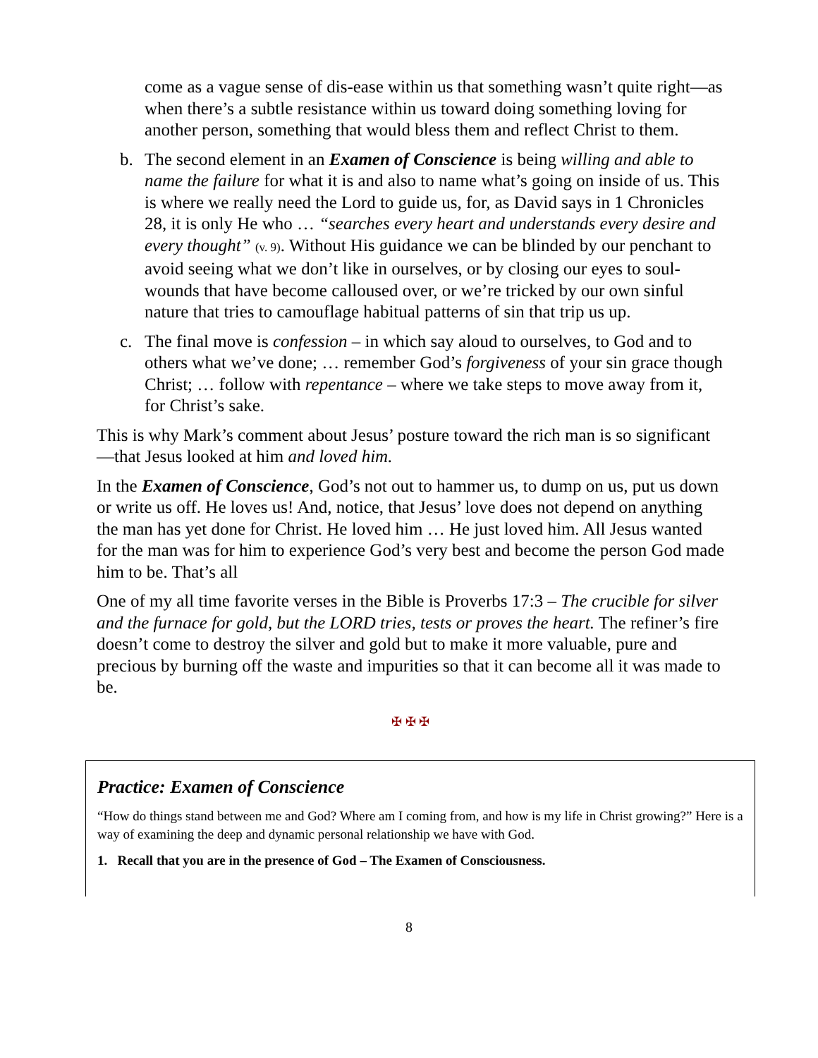come as a vague sense of dis-ease within us that something wasn’t quite right—as when there’s a subtle resistance within us toward doing something loving for another person, something that would bless them and reflect Christ to them.
b. The second element in an Examen of Conscience is being willing and able to name the failure for what it is and also to name what’s going on inside of us. This is where we really need the Lord to guide us, for, as David says in 1 Chronicles 28, it is only He who … “searches every heart and understands every desire and every thought” (v. 9). Without His guidance we can be blinded by our penchant to avoid seeing what we don’t like in ourselves, or by closing our eyes to soul-wounds that have become calloused over, or we’re tricked by our own sinful nature that tries to camouflage habitual patterns of sin that trip us up.
c. The final move is confession – in which say aloud to ourselves, to God and to others what we’ve done; … remember God’s forgiveness of your sin grace though Christ; … follow with repentance – where we take steps to move away from it, for Christ’s sake.
This is why Mark’s comment about Jesus’ posture toward the rich man is so significant—that Jesus looked at him and loved him.
In the Examen of Conscience, God’s not out to hammer us, to dump on us, put us down or write us off. He loves us! And, notice, that Jesus’ love does not depend on anything the man has yet done for Christ. He loved him … He just loved him. All Jesus wanted for the man was for him to experience God’s very best and become the person God made him to be. That’s all
One of my all time favorite verses in the Bible is Proverbs 17:3 – The crucible for silver and the furnace for gold, but the LORD tries, tests or proves the heart. The refiner’s fire doesn’t come to destroy the silver and gold but to make it more valuable, pure and precious by burning off the waste and impurities so that it can become all it was made to be.
✠ ✠ ✠
Practice: Examen of Conscience
“How do things stand between me and God? Where am I coming from, and how is my life in Christ growing?” Here is a way of examining the deep and dynamic personal relationship we have with God.
1. Recall that you are in the presence of God – The Examen of Consciousness.
8